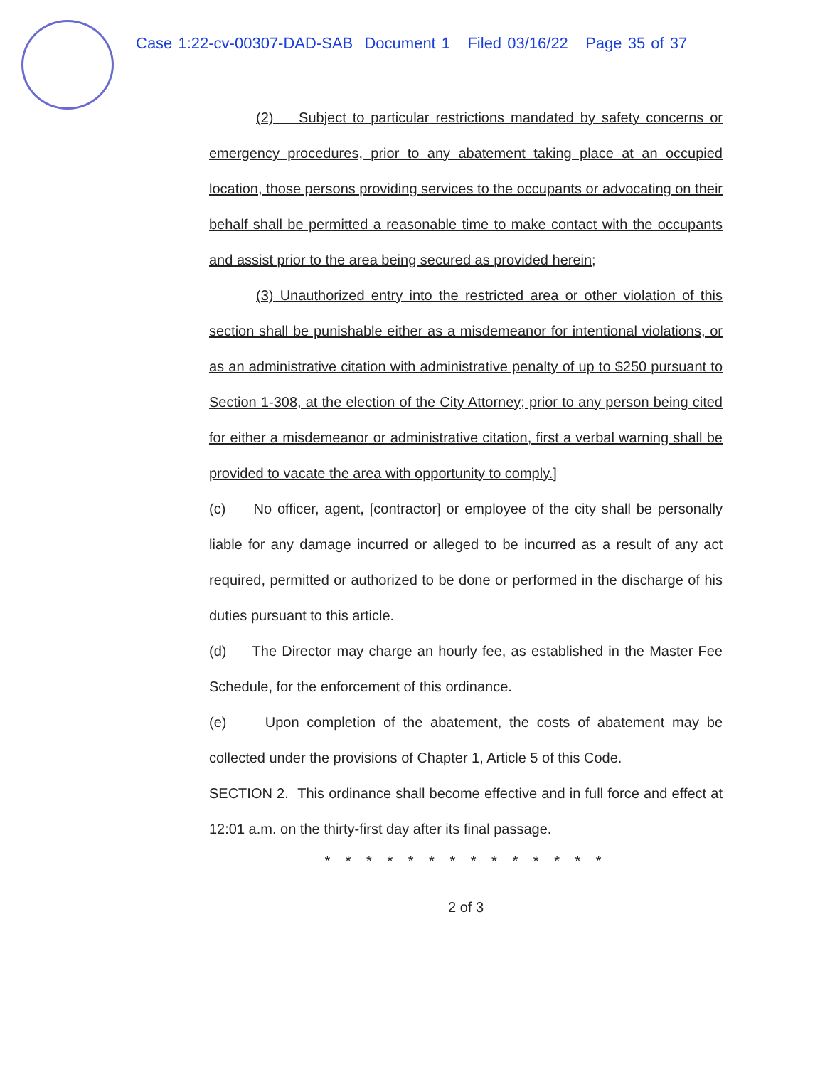Case 1:22-cv-00307-DAD-SAB Document 1 Filed 03/16/22 Page 35 of 37
(2) Subject to particular restrictions mandated by safety concerns or emergency procedures, prior to any abatement taking place at an occupied location, those persons providing services to the occupants or advocating on their behalf shall be permitted a reasonable time to make contact with the occupants and assist prior to the area being secured as provided herein;
(3) Unauthorized entry into the restricted area or other violation of this section shall be punishable either as a misdemeanor for intentional violations, or as an administrative citation with administrative penalty of up to $250 pursuant to Section 1-308, at the election of the City Attorney; prior to any person being cited for either a misdemeanor or administrative citation, first a verbal warning shall be provided to vacate the area with opportunity to comply.]
(c) No officer, agent, [contractor] or employee of the city shall be personally liable for any damage incurred or alleged to be incurred as a result of any act required, permitted or authorized to be done or performed in the discharge of his duties pursuant to this article.
(d) The Director may charge an hourly fee, as established in the Master Fee Schedule, for the enforcement of this ordinance.
(e) Upon completion of the abatement, the costs of abatement may be collected under the provisions of Chapter 1, Article 5 of this Code.
SECTION 2. This ordinance shall become effective and in full force and effect at 12:01 a.m. on the thirty-first day after its final passage.
* * * * * * * * * * * * * *
2 of 3